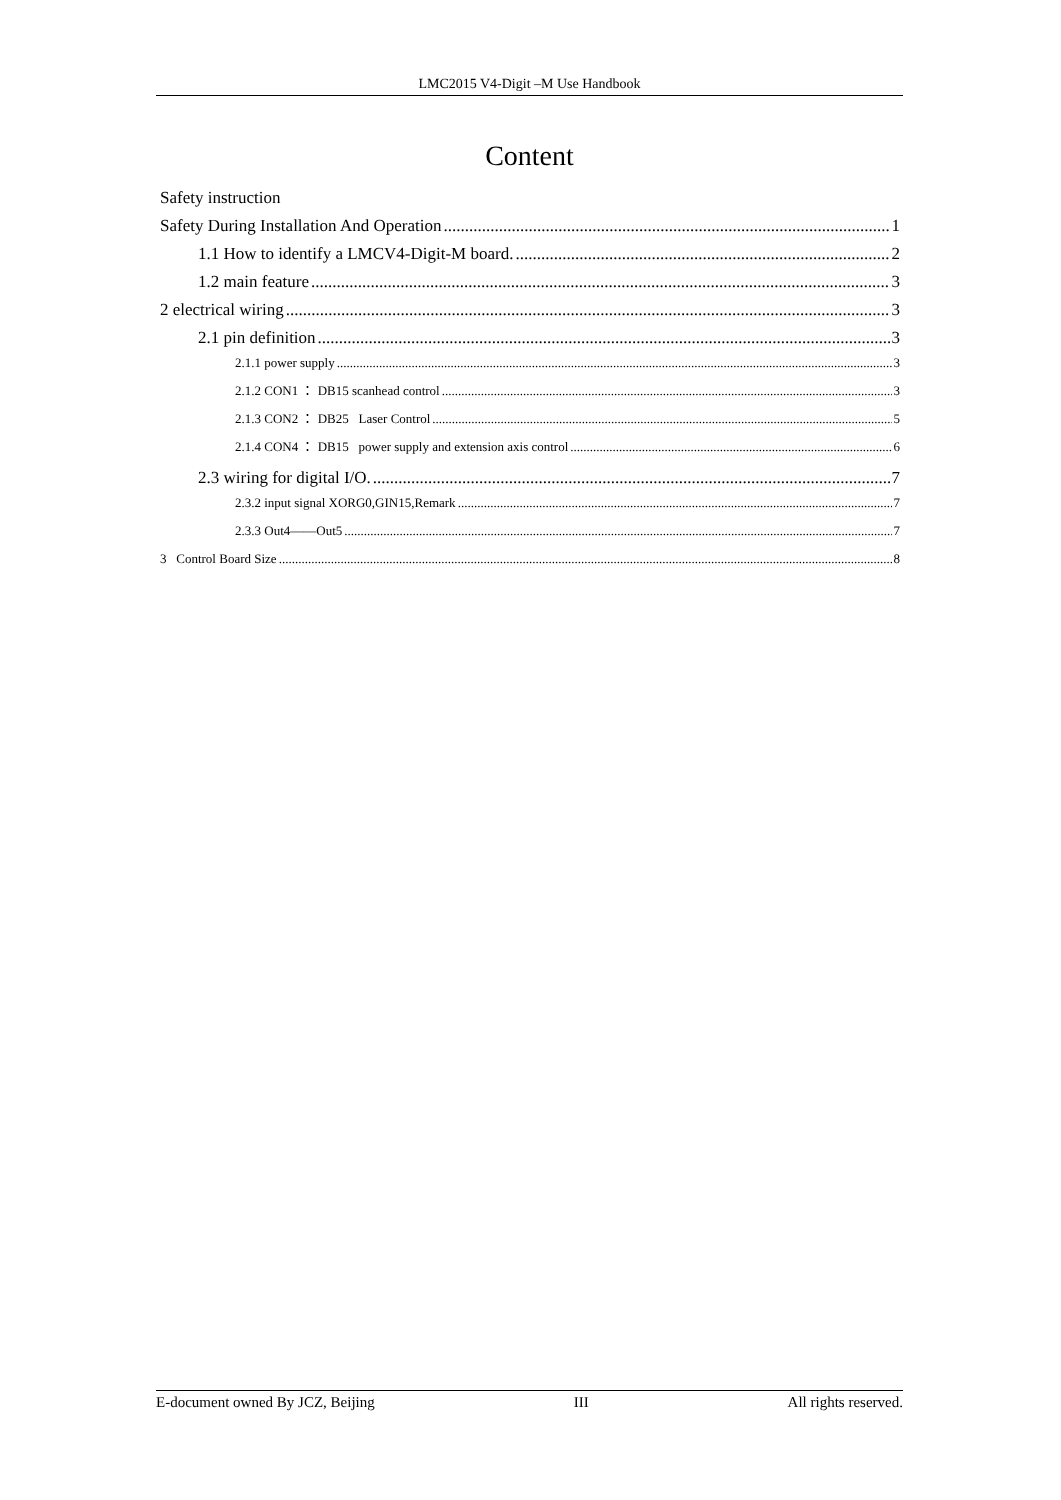LMC2015 V4-Digit –M Use Handbook
Content
Safety instruction
Safety During Installation And Operation 1
1.1 How to identify a LMCV4-Digit-M board. 2
1.2 main feature 3
2 electrical wiring 3
2.1 pin definition 3
2.1.1 power supply 3
2.1.2 CON1 ： DB15 scanhead control 3
2.1.3 CON2 ： DB25 Laser Control 5
2.1.4 CON4 ： DB15 power supply and extension axis control 6
2.3 wiring for digital I/O. 7
2.3.2 input signal XORG0,GIN15,Remark 7
2.3.3 Out4——Out5 7
3 Control Board Size 8
E-document owned By JCZ, Beijing III All rights reserved.